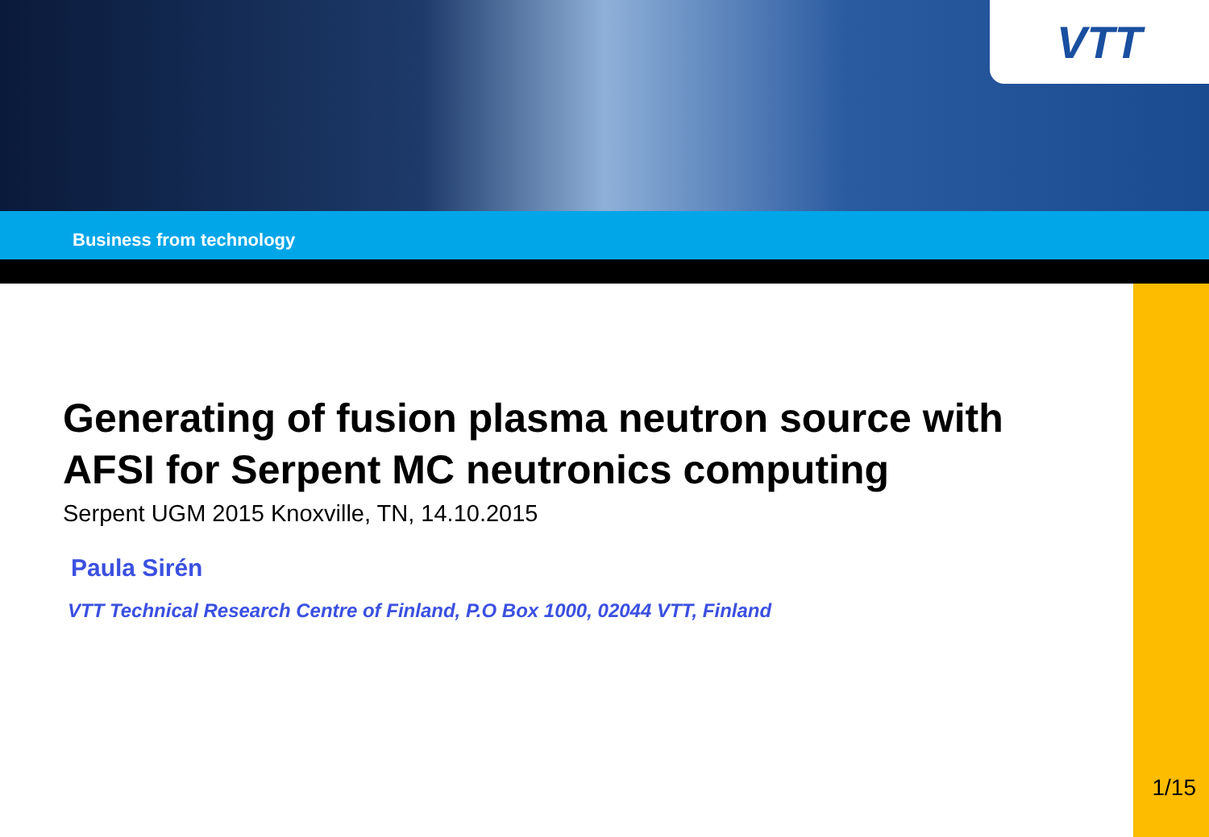VTT
Business from technology
Generating of fusion plasma neutron source with AFSI for Serpent MC neutronics computing
Serpent UGM 2015 Knoxville, TN, 14.10.2015
Paula Sirén
VTT Technical Research Centre of Finland, P.O Box 1000, 02044 VTT, Finland
1/15